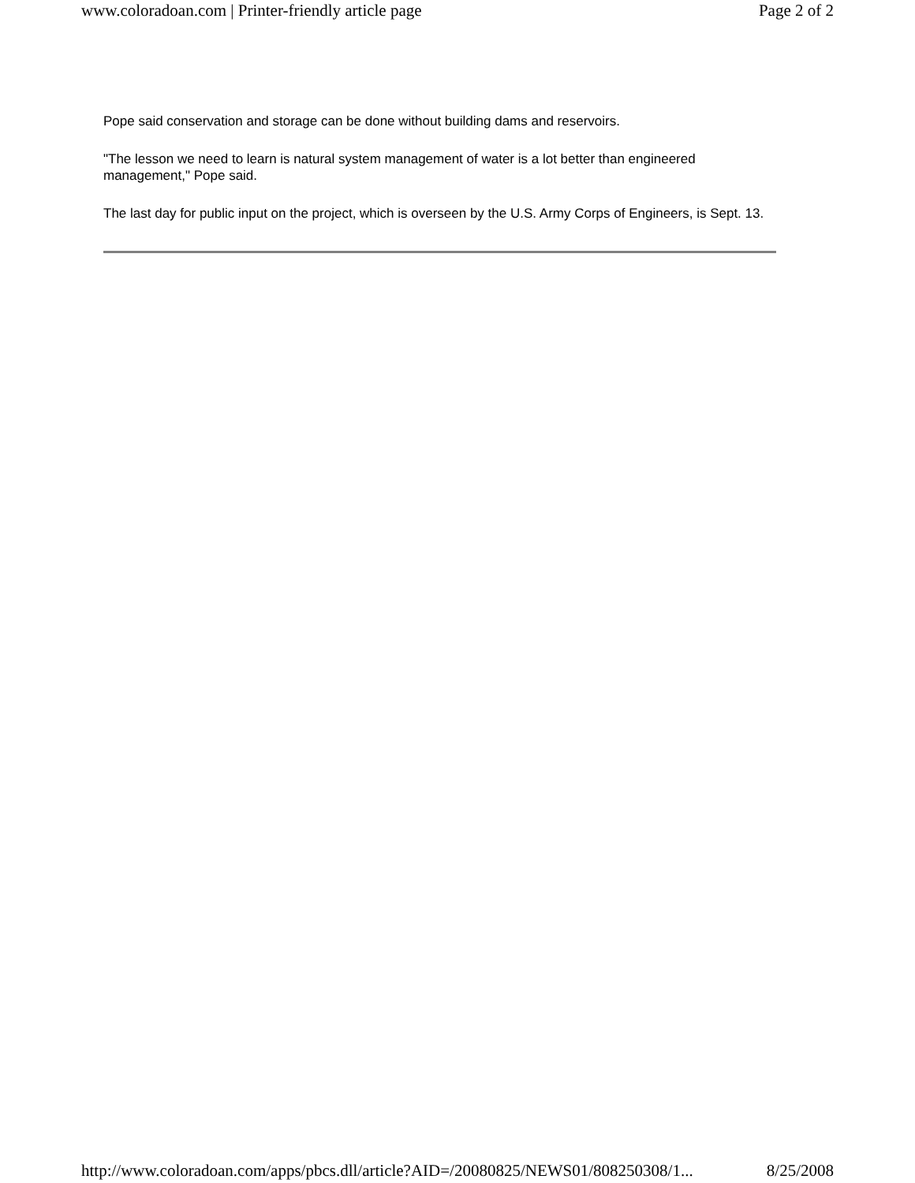www.coloradoan.com | Printer-friendly article page Page 2 of 2
Pope said conservation and storage can be done without building dams and reservoirs.
"The lesson we need to learn is natural system management of water is a lot better than engineered management," Pope said.
The last day for public input on the project, which is overseen by the U.S. Army Corps of Engineers, is Sept. 13.
http://www.coloradoan.com/apps/pbcs.dll/article?AID=/20080825/NEWS01/808250308/1... 8/25/2008